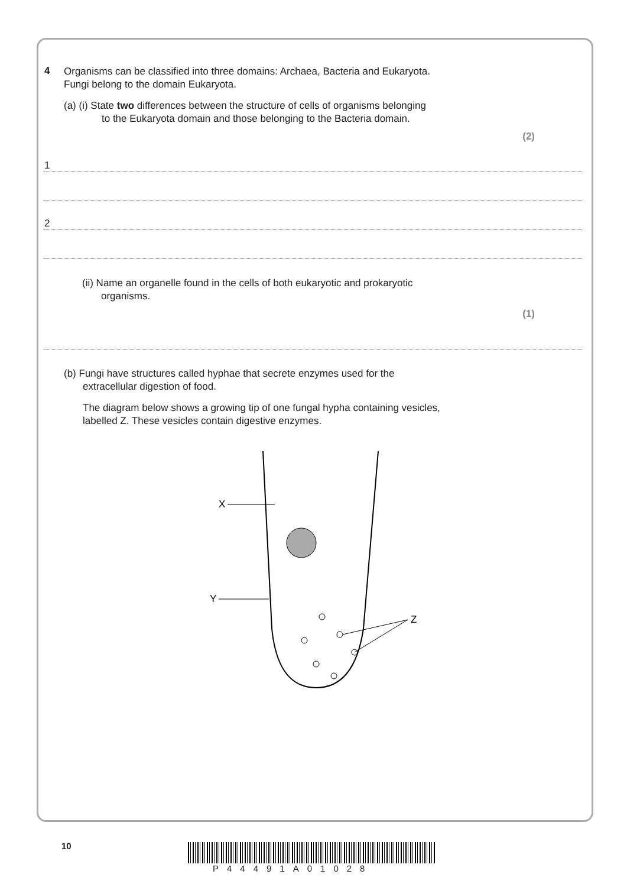4
Organisms can be classified into three domains: Archaea, Bacteria and Eukaryota.
Fungi belong to the domain Eukaryota.
(a) (i) State two differences between the structure of cells of organisms belonging
to the Eukaryota domain and those belonging to the Bacteria domain.
(2)
1
2
(ii) Name an organelle found in the cells of both eukaryotic and prokaryotic
organisms.
(1)
(b) Fungi have structures called hyphae that secrete enzymes used for the
extracellular digestion of food.
The diagram below shows a growing tip of one fungal hypha containing vesicles,
labelled Z. These vesicles contain digestive enzymes.
X
Y
Z
10
P44491A01028